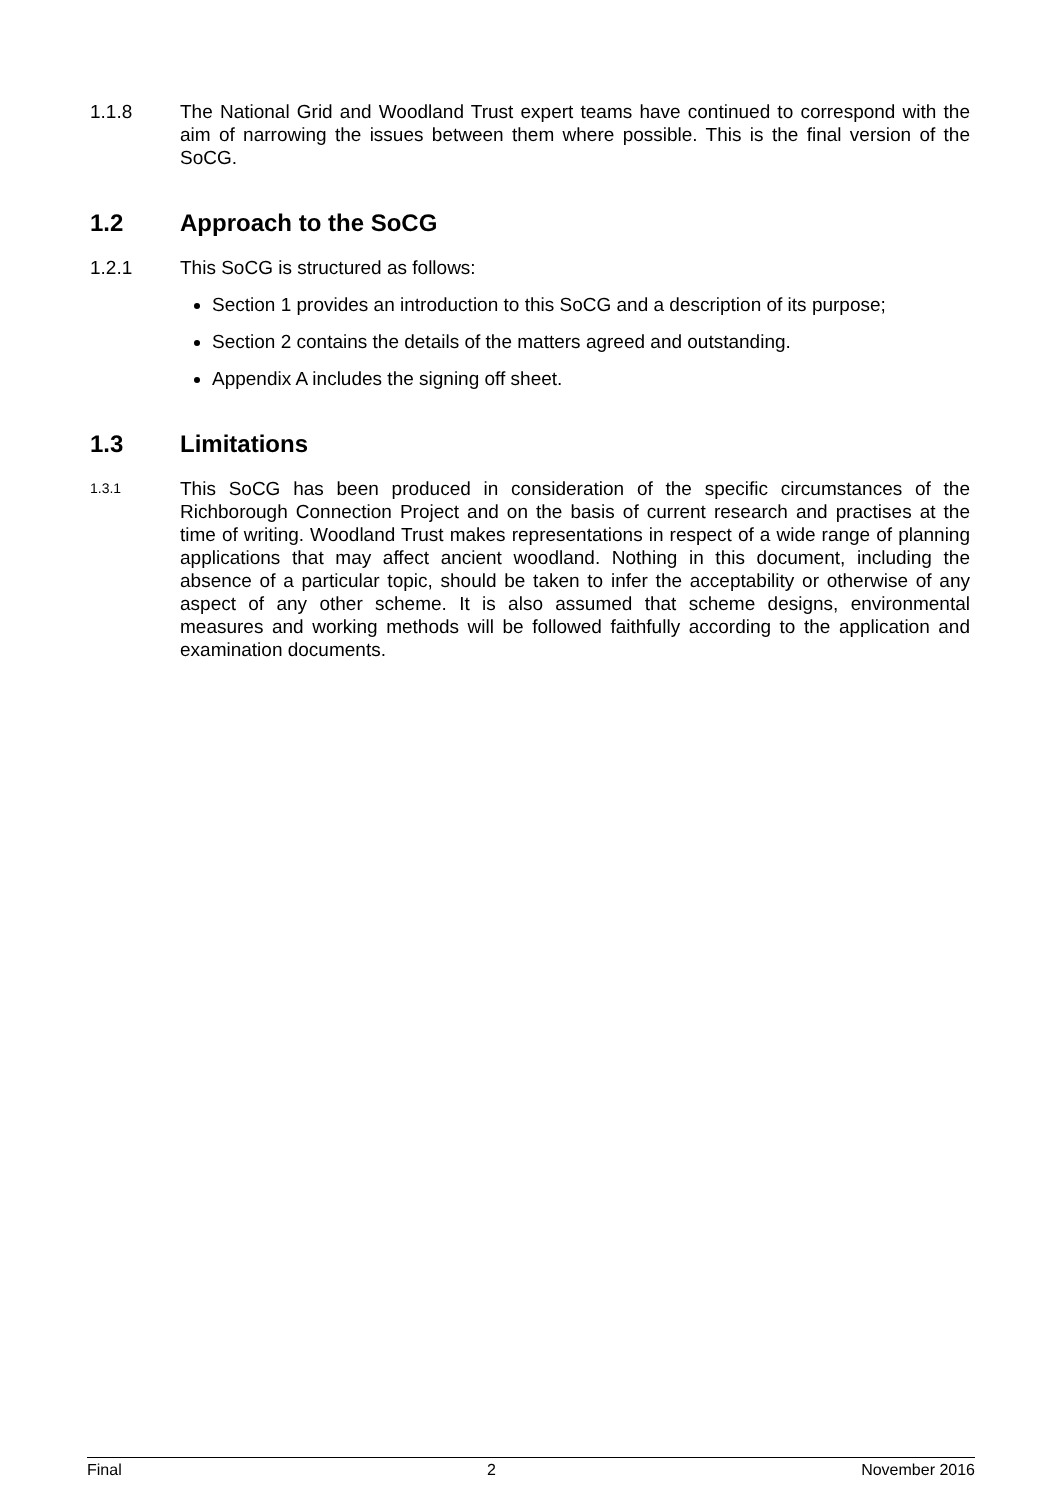1.1.8 The National Grid and Woodland Trust expert teams have continued to correspond with the aim of narrowing the issues between them where possible. This is the final version of the SoCG.
1.2 Approach to the SoCG
1.2.1 This SoCG is structured as follows:
Section 1 provides an introduction to this SoCG and a description of its purpose;
Section 2 contains the details of the matters agreed and outstanding.
Appendix A includes the signing off sheet.
1.3 Limitations
1.3.1
This SoCG has been produced in consideration of the specific circumstances of the Richborough Connection Project and on the basis of current research and practises at the time of writing. Woodland Trust makes representations in respect of a wide range of planning applications that may affect ancient woodland. Nothing in this document, including the absence of a particular topic, should be taken to infer the acceptability or otherwise of any aspect of any other scheme. It is also assumed that scheme designs, environmental measures and working methods will be followed faithfully according to the application and examination documents.
Final 2 November 2016